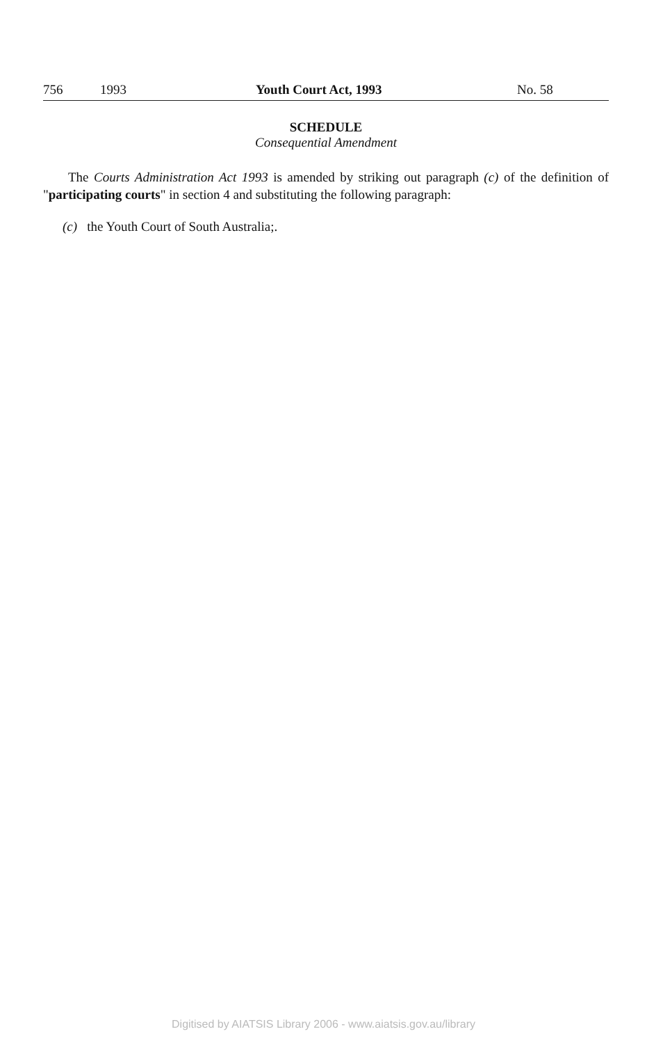756 1993 Youth Court Act, 1993 No. 58
SCHEDULE
Consequential Amendment
The Courts Administration Act 1993 is amended by striking out paragraph (c) of the definition of "participating courts" in section 4 and substituting the following paragraph:
(c) the Youth Court of South Australia;.
Digitised by AIATSIS Library 2006 - www.aiatsis.gov.au/library